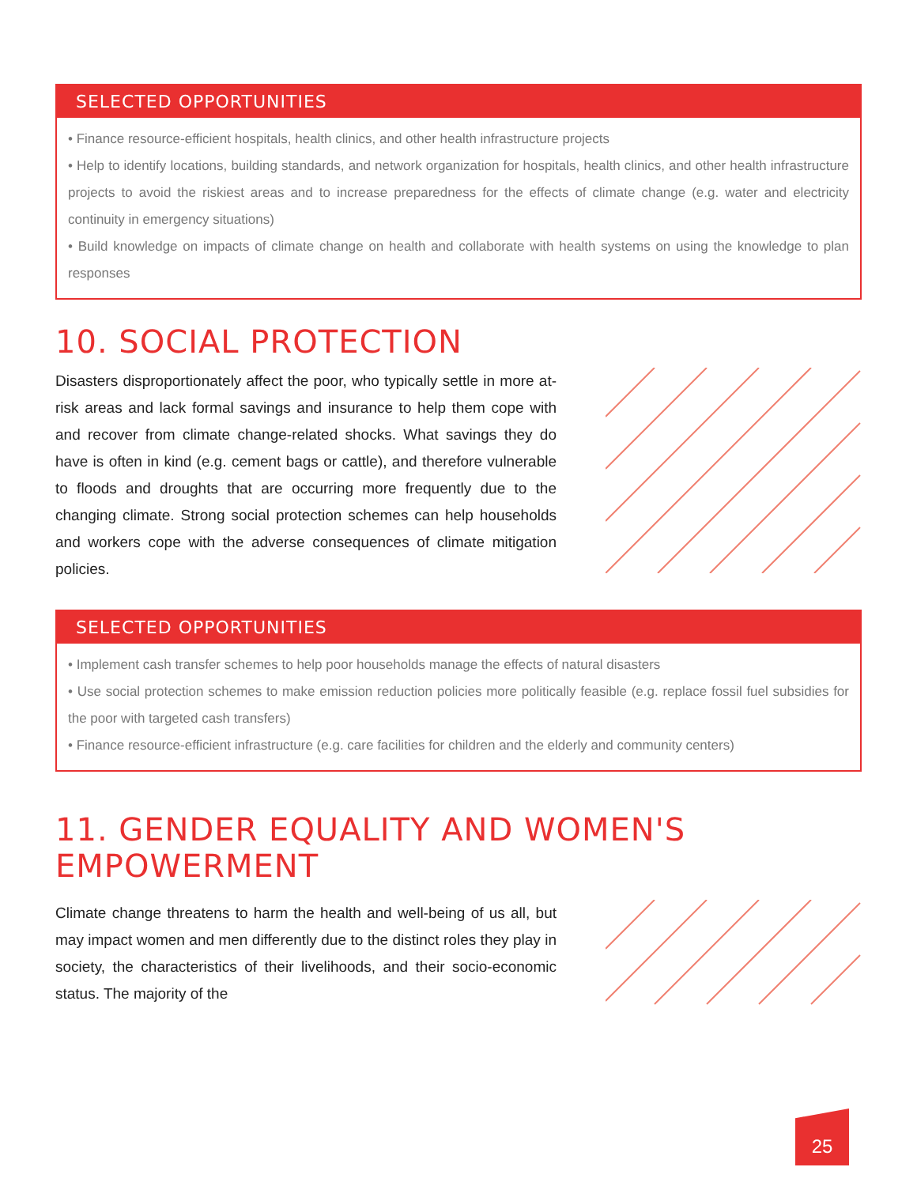SELECTED OPPORTUNITIES
• Finance resource-efficient hospitals, health clinics, and other health infrastructure projects
• Help to identify locations, building standards, and network organization for hospitals, health clinics, and other health infrastructure projects to avoid the riskiest areas and to increase preparedness for the effects of climate change (e.g. water and electricity continuity in emergency situations)
• Build knowledge on impacts of climate change on health and collaborate with health systems on using the knowledge to plan responses
10. SOCIAL PROTECTION
Disasters disproportionately affect the poor, who typically settle in more at-risk areas and lack formal savings and insurance to help them cope with and recover from climate change-related shocks. What savings they do have is often in kind (e.g. cement bags or cattle), and therefore vulnerable to floods and droughts that are occurring more frequently due to the changing climate. Strong social protection schemes can help households and workers cope with the adverse consequences of climate mitigation policies.
SELECTED OPPORTUNITIES
• Implement cash transfer schemes to help poor households manage the effects of natural disasters
• Use social protection schemes to make emission reduction policies more politically feasible (e.g. replace fossil fuel subsidies for the poor with targeted cash transfers)
• Finance resource-efficient infrastructure (e.g. care facilities for children and the elderly and community centers)
11. GENDER EQUALITY AND WOMEN'S EMPOWERMENT
Climate change threatens to harm the health and well-being of us all, but may impact women and men differently due to the distinct roles they play in society, the characteristics of their livelihoods, and their socio-economic status. The majority of the
25